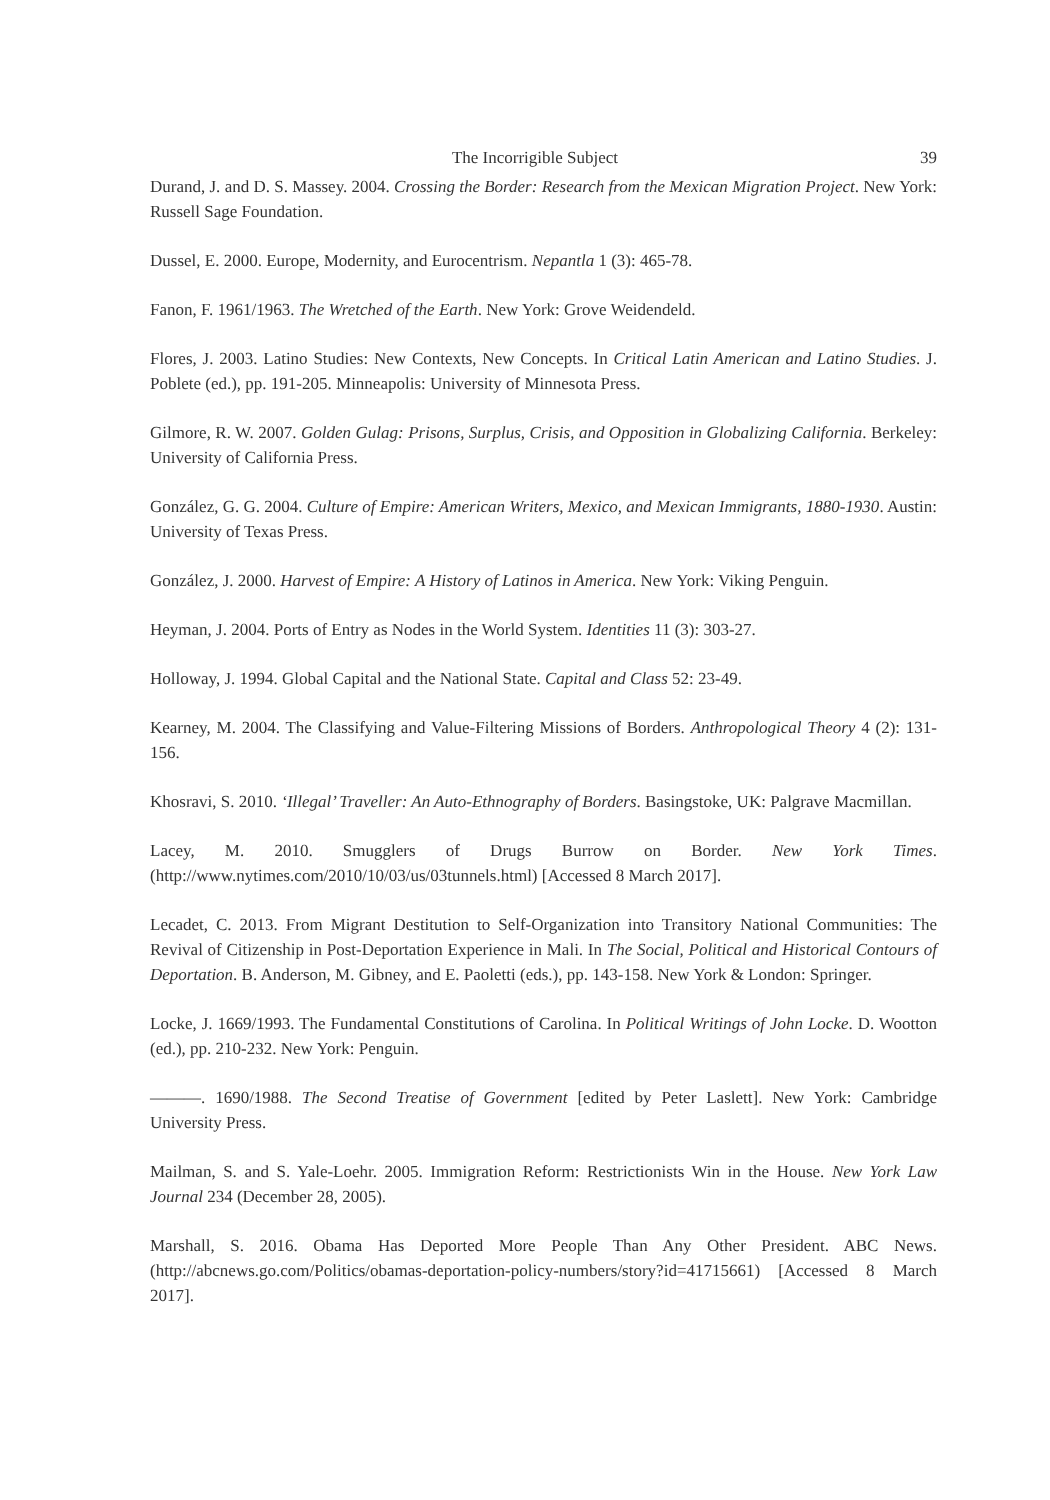The Incorrigible Subject 39
Durand, J. and D. S. Massey. 2004. Crossing the Border: Research from the Mexican Migration Project. New York: Russell Sage Foundation.
Dussel, E. 2000. Europe, Modernity, and Eurocentrism. Nepantla 1 (3): 465-78.
Fanon, F. 1961/1963. The Wretched of the Earth. New York: Grove Weidendeld.
Flores, J. 2003. Latino Studies: New Contexts, New Concepts. In Critical Latin American and Latino Studies. J. Poblete (ed.), pp. 191-205. Minneapolis: University of Minnesota Press.
Gilmore, R. W. 2007. Golden Gulag: Prisons, Surplus, Crisis, and Opposition in Globalizing California. Berkeley: University of California Press.
González, G. G. 2004. Culture of Empire: American Writers, Mexico, and Mexican Immigrants, 1880-1930. Austin: University of Texas Press.
González, J. 2000. Harvest of Empire: A History of Latinos in America. New York: Viking Penguin.
Heyman, J. 2004. Ports of Entry as Nodes in the World System. Identities 11 (3): 303-27.
Holloway, J. 1994. Global Capital and the National State. Capital and Class 52: 23-49.
Kearney, M. 2004. The Classifying and Value-Filtering Missions of Borders. Anthropological Theory 4 (2): 131-156.
Khosravi, S. 2010. ‘Illegal’ Traveller: An Auto-Ethnography of Borders. Basingstoke, UK: Palgrave Macmillan.
Lacey, M. 2010. Smugglers of Drugs Burrow on Border. New York Times. (http://www.nytimes.com/2010/10/03/us/03tunnels.html) [Accessed 8 March 2017].
Lecadet, C. 2013. From Migrant Destitution to Self-Organization into Transitory National Communities: The Revival of Citizenship in Post-Deportation Experience in Mali. In The Social, Political and Historical Contours of Deportation. B. Anderson, M. Gibney, and E. Paoletti (eds.), pp. 143-158. New York & London: Springer.
Locke, J. 1669/1993. The Fundamental Constitutions of Carolina. In Political Writings of John Locke. D. Wootton (ed.), pp. 210-232. New York: Penguin.
———. 1690/1988. The Second Treatise of Government [edited by Peter Laslett]. New York: Cambridge University Press.
Mailman, S. and S. Yale-Loehr. 2005. Immigration Reform: Restrictionists Win in the House. New York Law Journal 234 (December 28, 2005).
Marshall, S. 2016. Obama Has Deported More People Than Any Other President. ABC News. (http://abcnews.go.com/Politics/obamas-deportation-policy-numbers/story?id=41715661) [Accessed 8 March 2017].